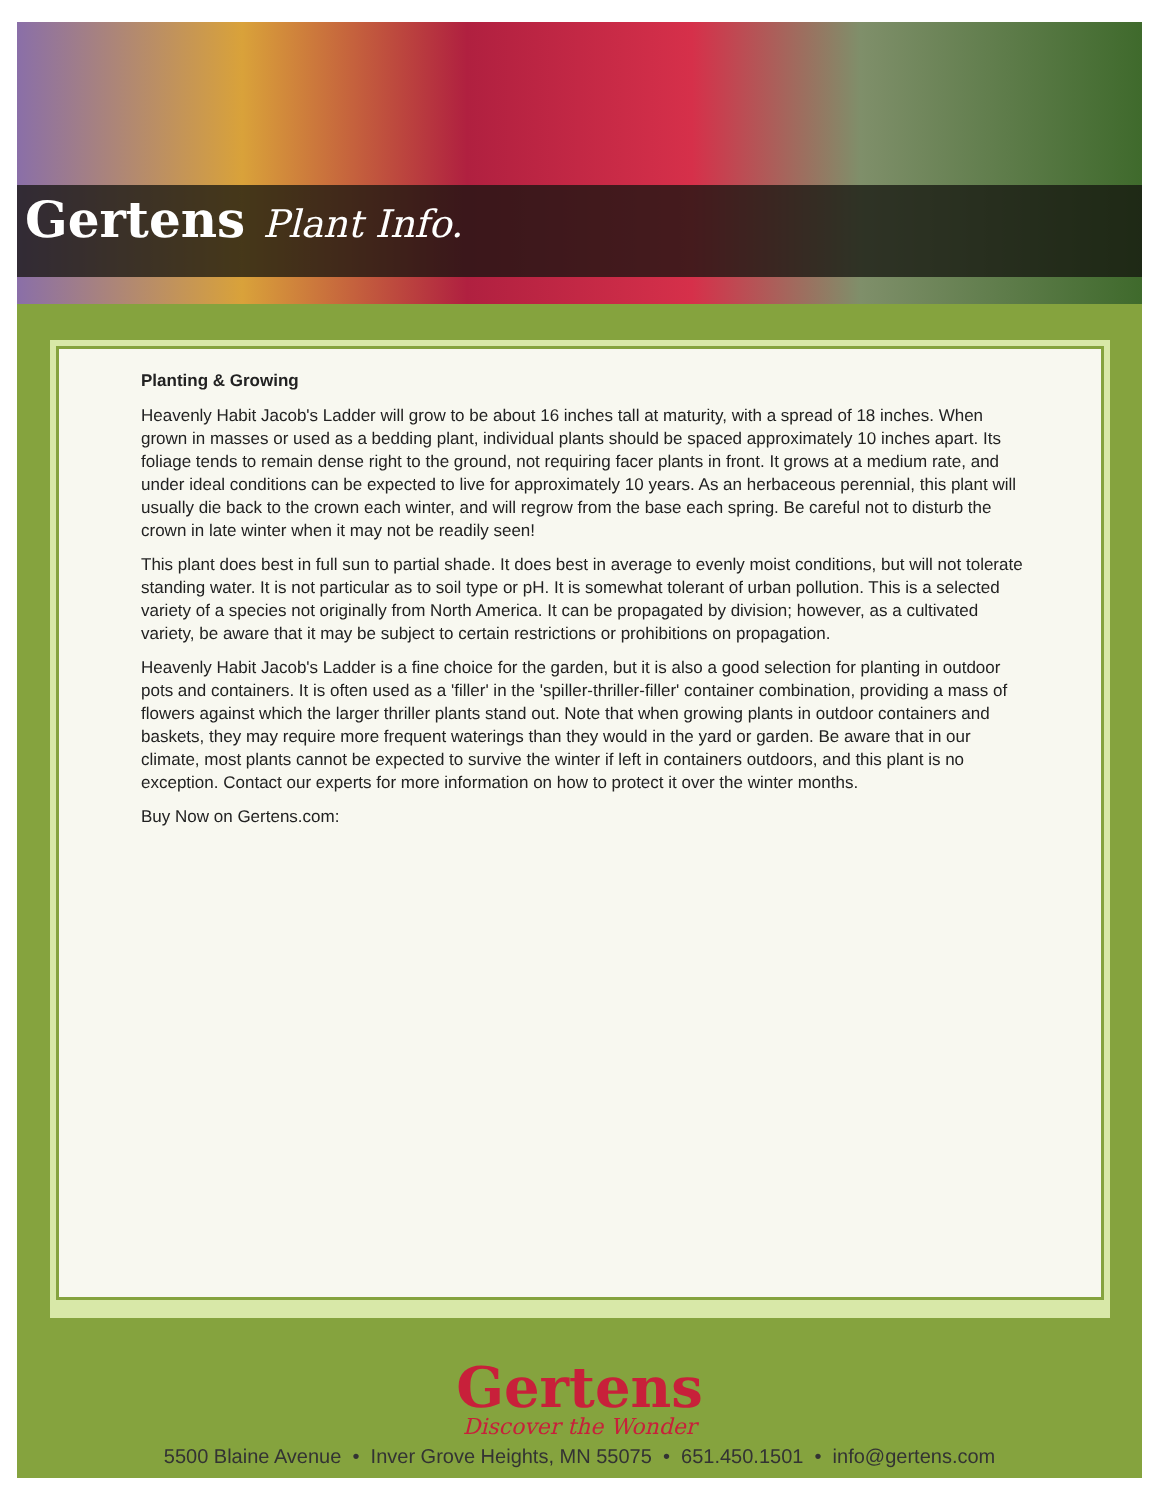Gertens Plant Info.
Planting & Growing
Heavenly Habit Jacob's Ladder will grow to be about 16 inches tall at maturity, with a spread of 18 inches. When grown in masses or used as a bedding plant, individual plants should be spaced approximately 10 inches apart. Its foliage tends to remain dense right to the ground, not requiring facer plants in front. It grows at a medium rate, and under ideal conditions can be expected to live for approximately 10 years. As an herbaceous perennial, this plant will usually die back to the crown each winter, and will regrow from the base each spring. Be careful not to disturb the crown in late winter when it may not be readily seen!
This plant does best in full sun to partial shade. It does best in average to evenly moist conditions, but will not tolerate standing water. It is not particular as to soil type or pH. It is somewhat tolerant of urban pollution. This is a selected variety of a species not originally from North America. It can be propagated by division; however, as a cultivated variety, be aware that it may be subject to certain restrictions or prohibitions on propagation.
Heavenly Habit Jacob's Ladder is a fine choice for the garden, but it is also a good selection for planting in outdoor pots and containers. It is often used as a 'filler' in the 'spiller-thriller-filler' container combination, providing a mass of flowers against which the larger thriller plants stand out. Note that when growing plants in outdoor containers and baskets, they may require more frequent waterings than they would in the yard or garden. Be aware that in our climate, most plants cannot be expected to survive the winter if left in containers outdoors, and this plant is no exception. Contact our experts for more information on how to protect it over the winter months.
Buy Now on Gertens.com:
Gertens
Discover the Wonder
5500 Blaine Avenue • Inver Grove Heights, MN 55075 • 651.450.1501 • info@gertens.com